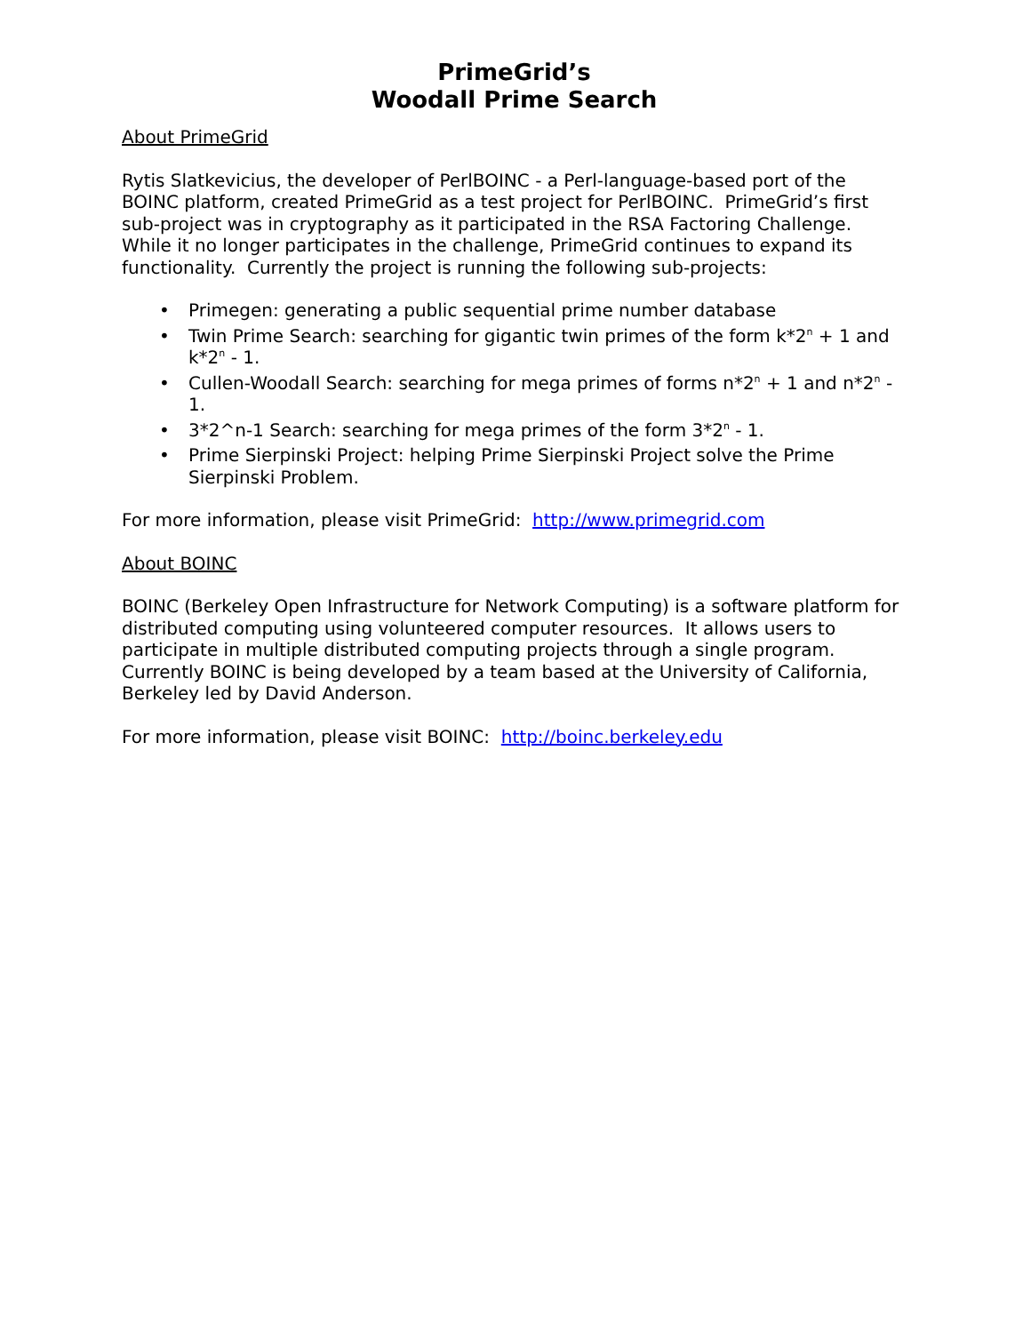PrimeGrid’s
Woodall Prime Search
About PrimeGrid
Rytis Slatkevicius, the developer of PerlBOINC - a Perl-language-based port of the BOINC platform, created PrimeGrid as a test project for PerlBOINC. PrimeGrid’s first sub-project was in cryptography as it participated in the RSA Factoring Challenge. While it no longer participates in the challenge, PrimeGrid continues to expand its functionality. Currently the project is running the following sub-projects:
• Primegen: generating a public sequential prime number database
• Twin Prime Search: searching for gigantic twin primes of the form k*2<sup>n</sup> + 1 and k*2<sup>n</sup> - 1.
• Cullen-Woodall Search: searching for mega primes of forms n*2<sup>n</sup> + 1 and n*2<sup>n</sup> - 1.
• 3*2^n-1 Search: searching for mega primes of the form 3*2<sup>n</sup> - 1.
• Prime Sierpinski Project: helping Prime Sierpinski Project solve the Prime Sierpinski Problem.
For more information, please visit PrimeGrid: http://www.primegrid.com
About BOINC
BOINC (Berkeley Open Infrastructure for Network Computing) is a software platform for distributed computing using volunteered computer resources. It allows users to participate in multiple distributed computing projects through a single program. Currently BOINC is being developed by a team based at the University of California, Berkeley led by David Anderson.
For more information, please visit BOINC: http://boinc.berkeley.edu